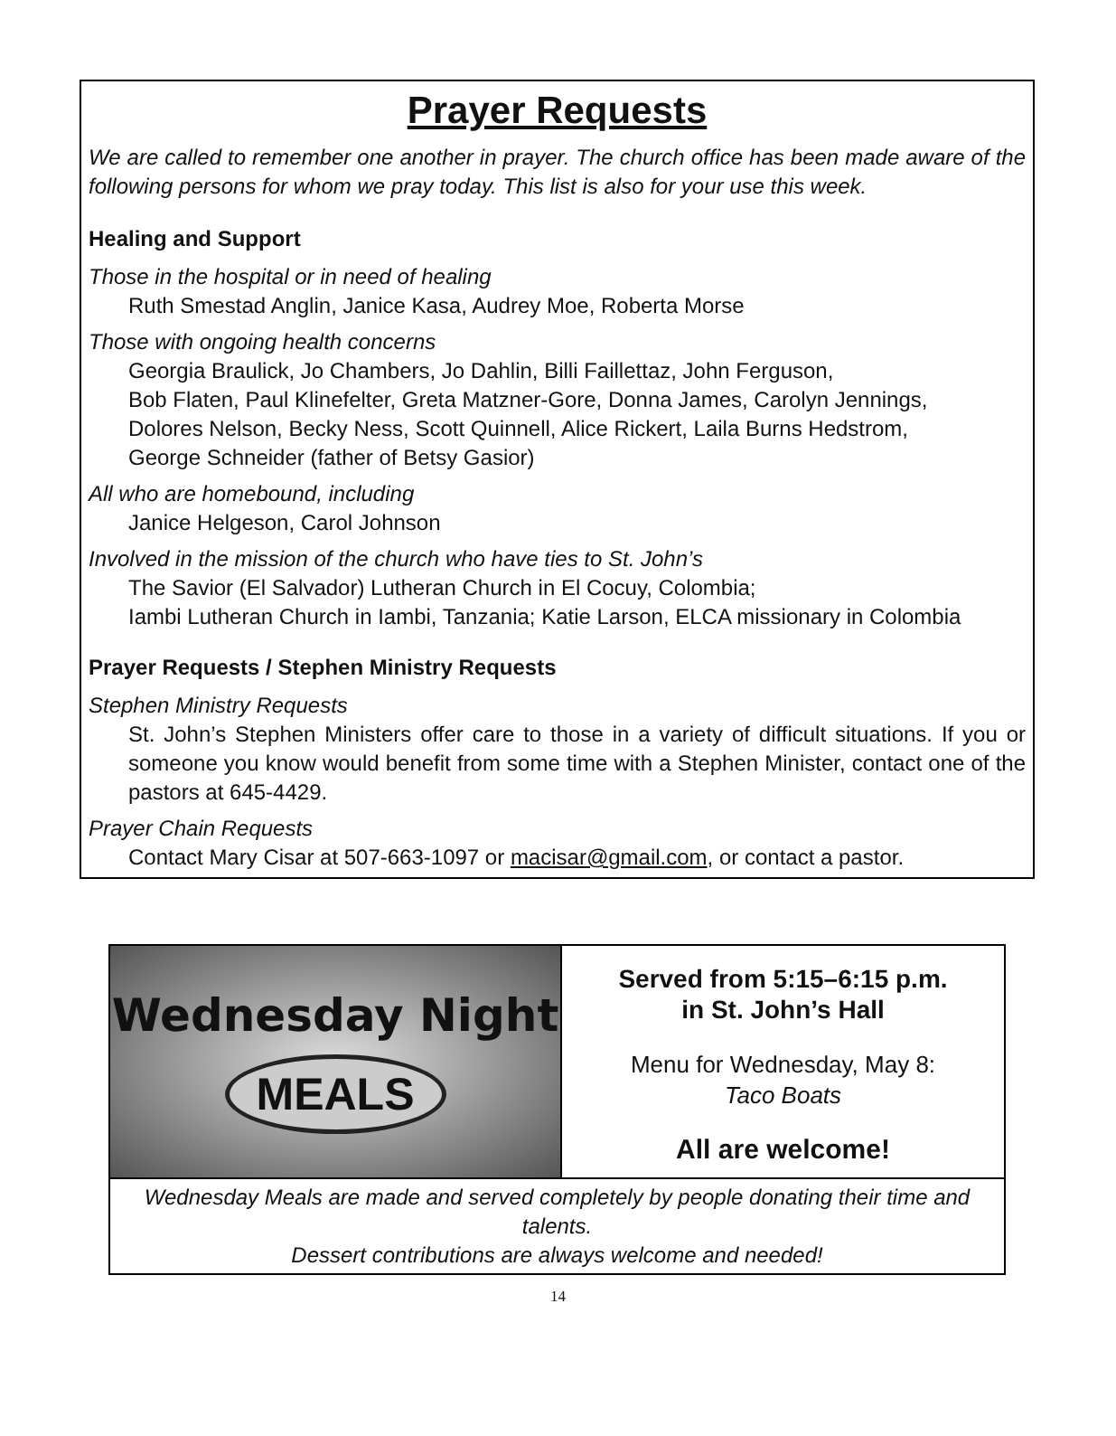Prayer Requests
We are called to remember one another in prayer. The church office has been made aware of the following persons for whom we pray today. This list is also for your use this week.
Healing and Support
Those in the hospital or in need of healing
Ruth Smestad Anglin, Janice Kasa, Audrey Moe, Roberta Morse
Those with ongoing health concerns
Georgia Braulick, Jo Chambers, Jo Dahlin, Billi Faillettaz, John Ferguson,
Bob Flaten, Paul Klinefelter, Greta Matzner-Gore, Donna James, Carolyn Jennings,
Dolores Nelson, Becky Ness, Scott Quinnell, Alice Rickert, Laila Burns Hedstrom,
George Schneider (father of Betsy Gasior)
All who are homebound, including
Janice Helgeson, Carol Johnson
Involved in the mission of the church who have ties to St. John’s
The Savior (El Salvador) Lutheran Church in El Cocuy, Colombia;
Iambi Lutheran Church in Iambi, Tanzania; Katie Larson, ELCA missionary in Colombia
Prayer Requests / Stephen Ministry Requests
Stephen Ministry Requests
St. John’s Stephen Ministers offer care to those in a variety of difficult situations. If you or someone you know would benefit from some time with a Stephen Minister, contact one of the pastors at 645-4429.
Prayer Chain Requests
Contact Mary Cisar at 507-663-1097 or macisar@gmail.com, or contact a pastor.
Wednesday Night
MEALS
Served from 5:15–6:15 p.m.
in St. John’s Hall
Menu for Wednesday, May 8:
Taco Boats
All are welcome!
Wednesday Meals are made and served completely by people donating their time and talents.
Dessert contributions are always welcome and needed!
14